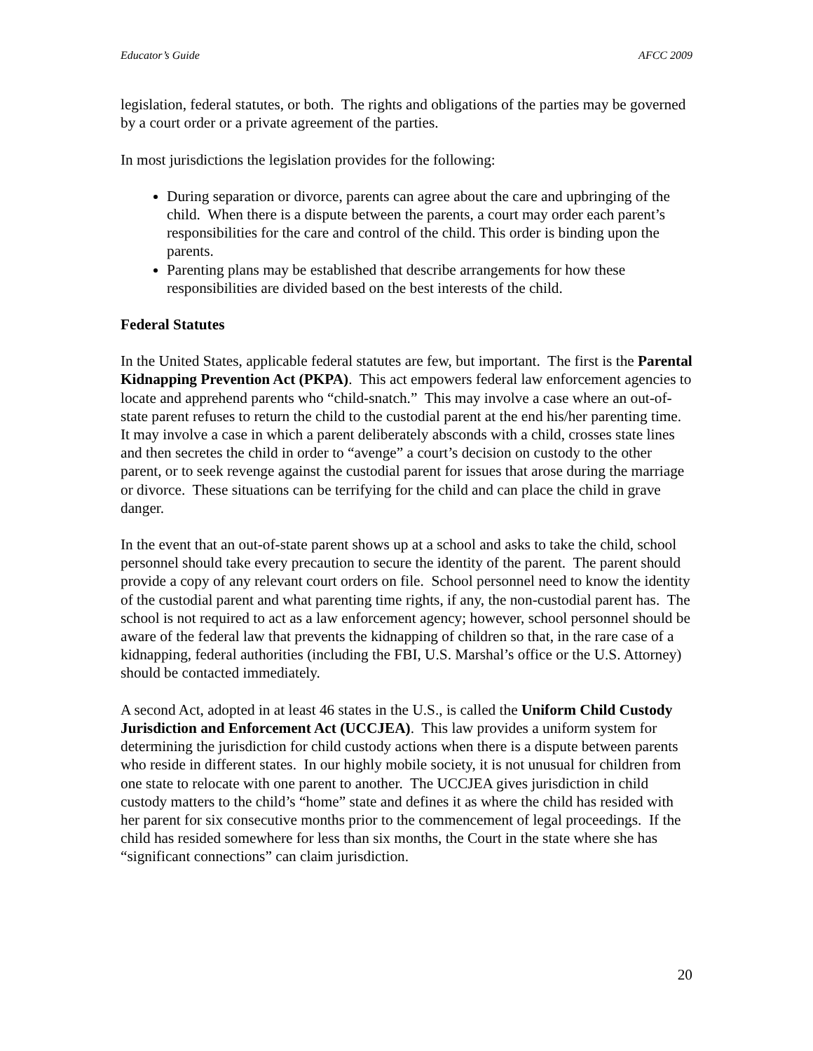Educator’s Guide AFCC 2009
legislation, federal statutes, or both. The rights and obligations of the parties may be governed by a court order or a private agreement of the parties.
In most jurisdictions the legislation provides for the following:
During separation or divorce, parents can agree about the care and upbringing of the child. When there is a dispute between the parents, a court may order each parent’s responsibilities for the care and control of the child. This order is binding upon the parents.
Parenting plans may be established that describe arrangements for how these responsibilities are divided based on the best interests of the child.
Federal Statutes
In the United States, applicable federal statutes are few, but important. The first is the Parental Kidnapping Prevention Act (PKPA). This act empowers federal law enforcement agencies to locate and apprehend parents who “child-snatch.” This may involve a case where an out-of-state parent refuses to return the child to the custodial parent at the end his/her parenting time. It may involve a case in which a parent deliberately absconds with a child, crosses state lines and then secretes the child in order to “avenge” a court’s decision on custody to the other parent, or to seek revenge against the custodial parent for issues that arose during the marriage or divorce. These situations can be terrifying for the child and can place the child in grave danger.
In the event that an out-of-state parent shows up at a school and asks to take the child, school personnel should take every precaution to secure the identity of the parent. The parent should provide a copy of any relevant court orders on file. School personnel need to know the identity of the custodial parent and what parenting time rights, if any, the non-custodial parent has. The school is not required to act as a law enforcement agency; however, school personnel should be aware of the federal law that prevents the kidnapping of children so that, in the rare case of a kidnapping, federal authorities (including the FBI, U.S. Marshal’s office or the U.S. Attorney) should be contacted immediately.
A second Act, adopted in at least 46 states in the U.S., is called the Uniform Child Custody Jurisdiction and Enforcement Act (UCCJEA). This law provides a uniform system for determining the jurisdiction for child custody actions when there is a dispute between parents who reside in different states. In our highly mobile society, it is not unusual for children from one state to relocate with one parent to another. The UCCJEA gives jurisdiction in child custody matters to the child’s “home” state and defines it as where the child has resided with her parent for six consecutive months prior to the commencement of legal proceedings. If the child has resided somewhere for less than six months, the Court in the state where she has “significant connections” can claim jurisdiction.
20